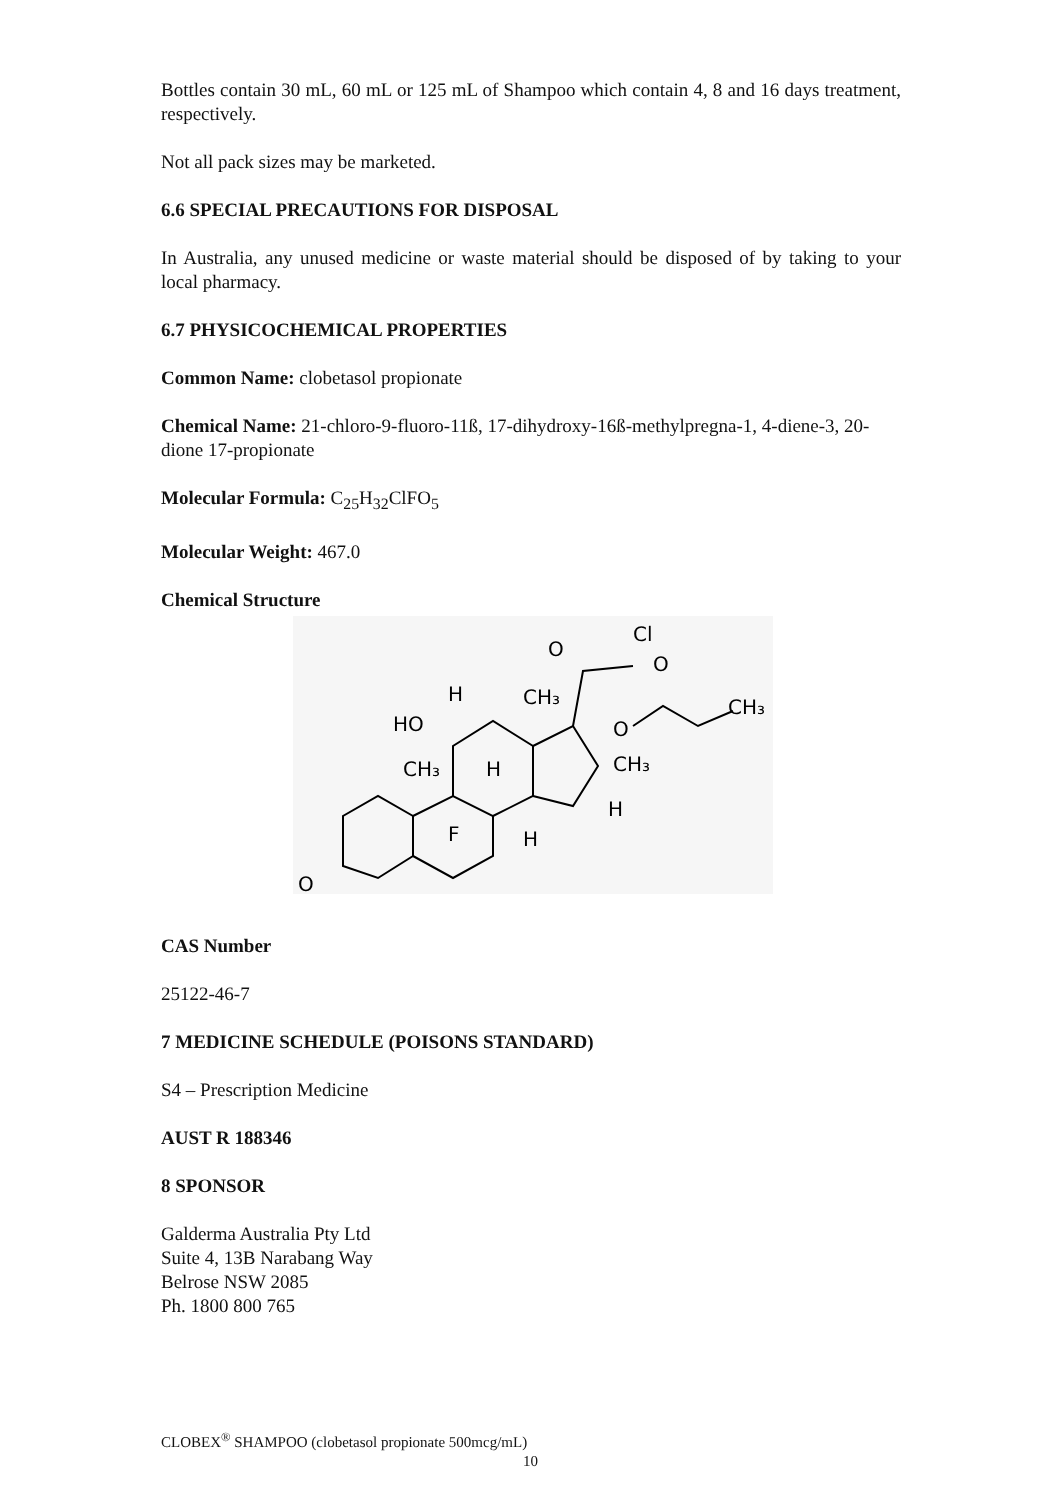Bottles contain 30 mL, 60 mL or 125 mL of Shampoo which contain 4, 8 and 16 days treatment, respectively.
Not all pack sizes may be marketed.
6.6 SPECIAL PRECAUTIONS FOR DISPOSAL
In Australia, any unused medicine or waste material should be disposed of by taking to your local pharmacy.
6.7 PHYSICOCHEMICAL PROPERTIES
Common Name: clobetasol propionate
Chemical Name: 21-chloro-9-fluoro-11ß, 17-dihydroxy-16ß-methylpregna-1, 4-diene-3, 20-dione 17-propionate
Molecular Formula: C<sub>25</sub>H<sub>32</sub>ClFO<sub>5</sub>
Molecular Weight: 467.0
Chemical Structure
HO
H
CH₃
CH₃
H
F
H
CH₃
H
O
O
Cl
O
O
CH₃
CAS Number
25122-46-7
7 MEDICINE SCHEDULE (POISONS STANDARD)
S4 – Prescription Medicine
AUST R 188346
8 SPONSOR
Galderma Australia Pty Ltd
Suite 4, 13B Narabang Way
Belrose NSW 2085
Ph. 1800 800 765
CLOBEX<sup>®</sup> SHAMPOO (clobetasol propionate 500mcg/mL)
10